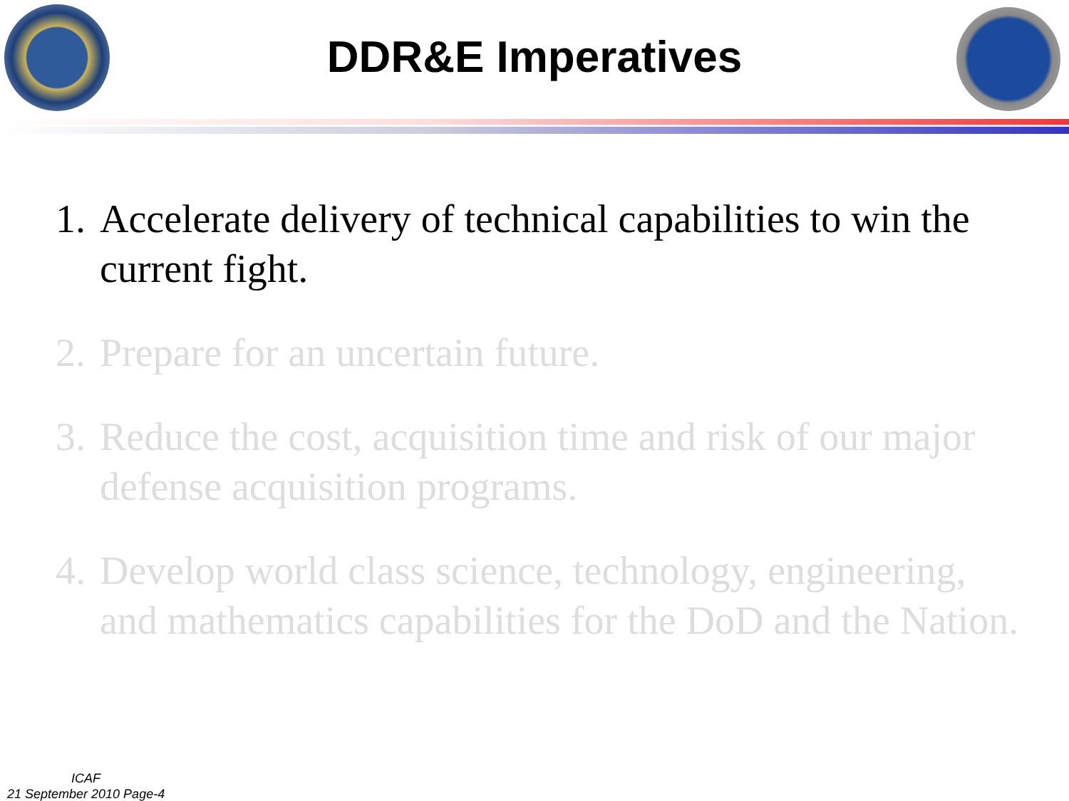DDR&E Imperatives
1. Accelerate delivery of technical capabilities to win the current fight.
2. Prepare for an uncertain future.
3. Reduce the cost, acquisition time and risk of our major defense acquisition programs.
4. Develop world class science, technology, engineering, and mathematics capabilities for the DoD and the Nation.
ICAF
21 September 2010 Page-4